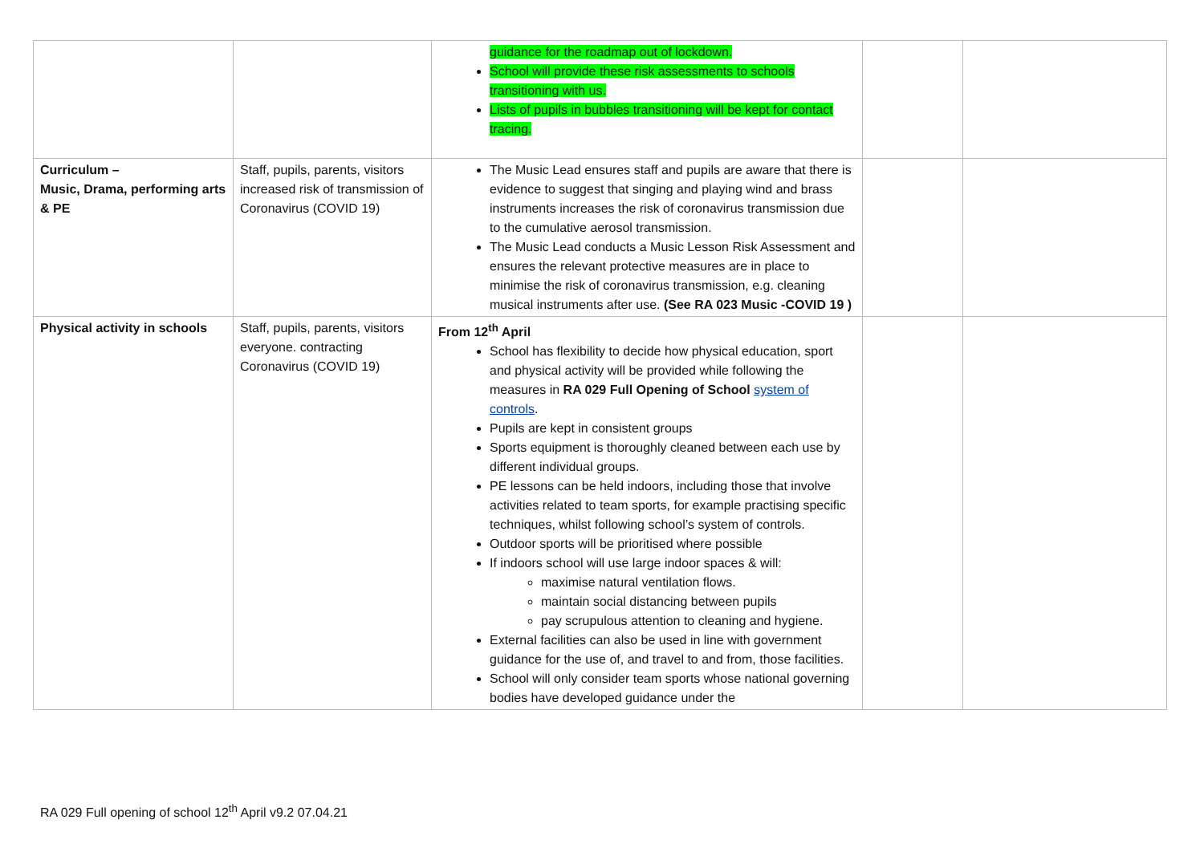| | | guidance for the roadmap out of lockdown. School will provide these risk assessments to schools transitioning with us. Lists of pupils in bubbles transitioning will be kept for contact tracing. | | |
| Curriculum – Music, Drama, performing arts & PE | Staff, pupils, parents, visitors increased risk of transmission of Coronavirus (COVID 19) | The Music Lead ensures staff and pupils are aware that there is evidence to suggest that singing and playing wind and brass instruments increases the risk of coronavirus transmission due to the cumulative aerosol transmission. The Music Lead conducts a Music Lesson Risk Assessment and ensures the relevant protective measures are in place to minimise the risk of coronavirus transmission, e.g. cleaning musical instruments after use. (See RA 023 Music -COVID 19 ) | | |
| Physical activity in schools | Staff, pupils, parents, visitors everyone. contracting Coronavirus (COVID 19) | From 12<sup>th</sup> April School has flexibility to decide how physical education, sport and physical activity will be provided while following the measures in RA 029 Full Opening of School system of controls . Pupils are kept in consistent groups Sports equipment is thoroughly cleaned between each use by different individual groups. PE lessons can be held indoors, including those that involve activities related to team sports, for example practising specific techniques, whilst following school’s system of controls. Outdoor sports will be prioritised where possible If indoors school will use large indoor spaces & will: maximise natural ventilation flows. maintain social distancing between pupils pay scrupulous attention to cleaning and hygiene. External facilities can also be used in line with government guidance for the use of, and travel to and from, those facilities. School will only consider team sports whose national governing bodies have developed guidance under the | | |
RA 029 Full opening of school 12<sup>th</sup> April v9.2 07.04.21